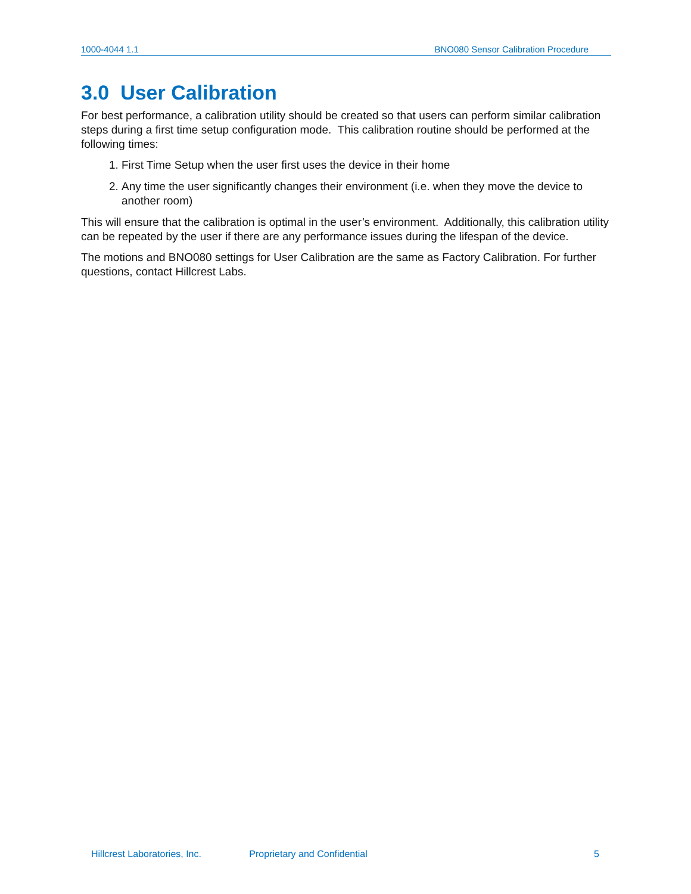1000-4044 1.1 BNO080 Sensor Calibration Procedure
3.0 User Calibration
For best performance, a calibration utility should be created so that users can perform similar calibration steps during a first time setup configuration mode. This calibration routine should be performed at the following times:
1. First Time Setup when the user first uses the device in their home
2. Any time the user significantly changes their environment (i.e. when they move the device to another room)
This will ensure that the calibration is optimal in the user’s environment. Additionally, this calibration utility can be repeated by the user if there are any performance issues during the lifespan of the device.
The motions and BNO080 settings for User Calibration are the same as Factory Calibration. For further questions, contact Hillcrest Labs.
Hillcrest Laboratories, Inc. Proprietary and Confidential 5